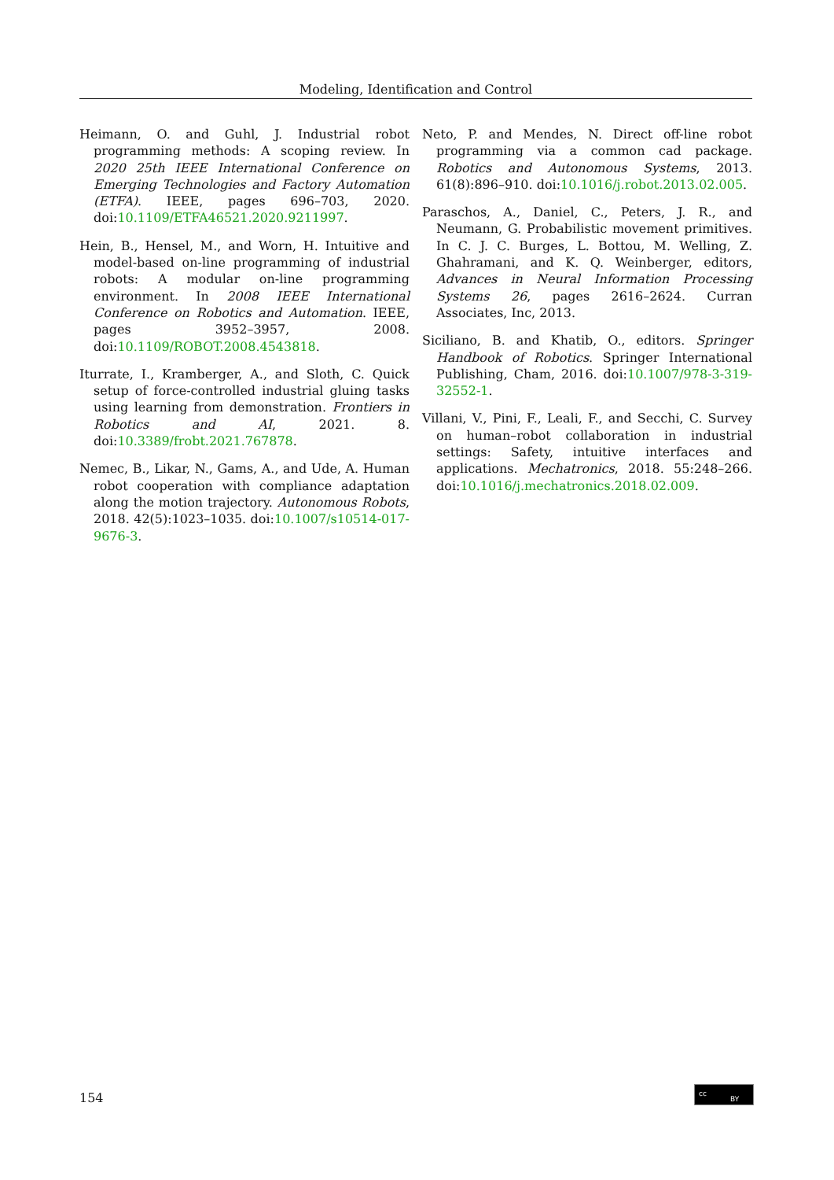Modeling, Identification and Control
Heimann, O. and Guhl, J. Industrial robot programming methods: A scoping review. In 2020 25th IEEE International Conference on Emerging Technologies and Factory Automation (ETFA). IEEE, pages 696–703, 2020. doi:10.1109/ETFA46521.2020.9211997.
Hein, B., Hensel, M., and Worn, H. Intuitive and model-based on-line programming of industrial robots: A modular on-line programming environment. In 2008 IEEE International Conference on Robotics and Automation. IEEE, pages 3952–3957, 2008. doi:10.1109/ROBOT.2008.4543818.
Iturrate, I., Kramberger, A., and Sloth, C. Quick setup of force-controlled industrial gluing tasks using learning from demonstration. Frontiers in Robotics and AI, 2021. 8. doi:10.3389/frobt.2021.767878.
Nemec, B., Likar, N., Gams, A., and Ude, A. Human robot cooperation with compliance adaptation along the motion trajectory. Autonomous Robots, 2018. 42(5):1023–1035. doi:10.1007/s10514-017-9676-3.
Neto, P. and Mendes, N. Direct off-line robot programming via a common cad package. Robotics and Autonomous Systems, 2013. 61(8):896–910. doi:10.1016/j.robot.2013.02.005.
Paraschos, A., Daniel, C., Peters, J. R., and Neumann, G. Probabilistic movement primitives. In C. J. C. Burges, L. Bottou, M. Welling, Z. Ghahramani, and K. Q. Weinberger, editors, Advances in Neural Information Processing Systems 26, pages 2616–2624. Curran Associates, Inc, 2013.
Siciliano, B. and Khatib, O., editors. Springer Handbook of Robotics. Springer International Publishing, Cham, 2016. doi:10.1007/978-3-319-32552-1.
Villani, V., Pini, F., Leali, F., and Secchi, C. Survey on human–robot collaboration in industrial settings: Safety, intuitive interfaces and applications. Mechatronics, 2018. 55:248–266. doi:10.1016/j.mechatronics.2018.02.009.
154 cc
BY